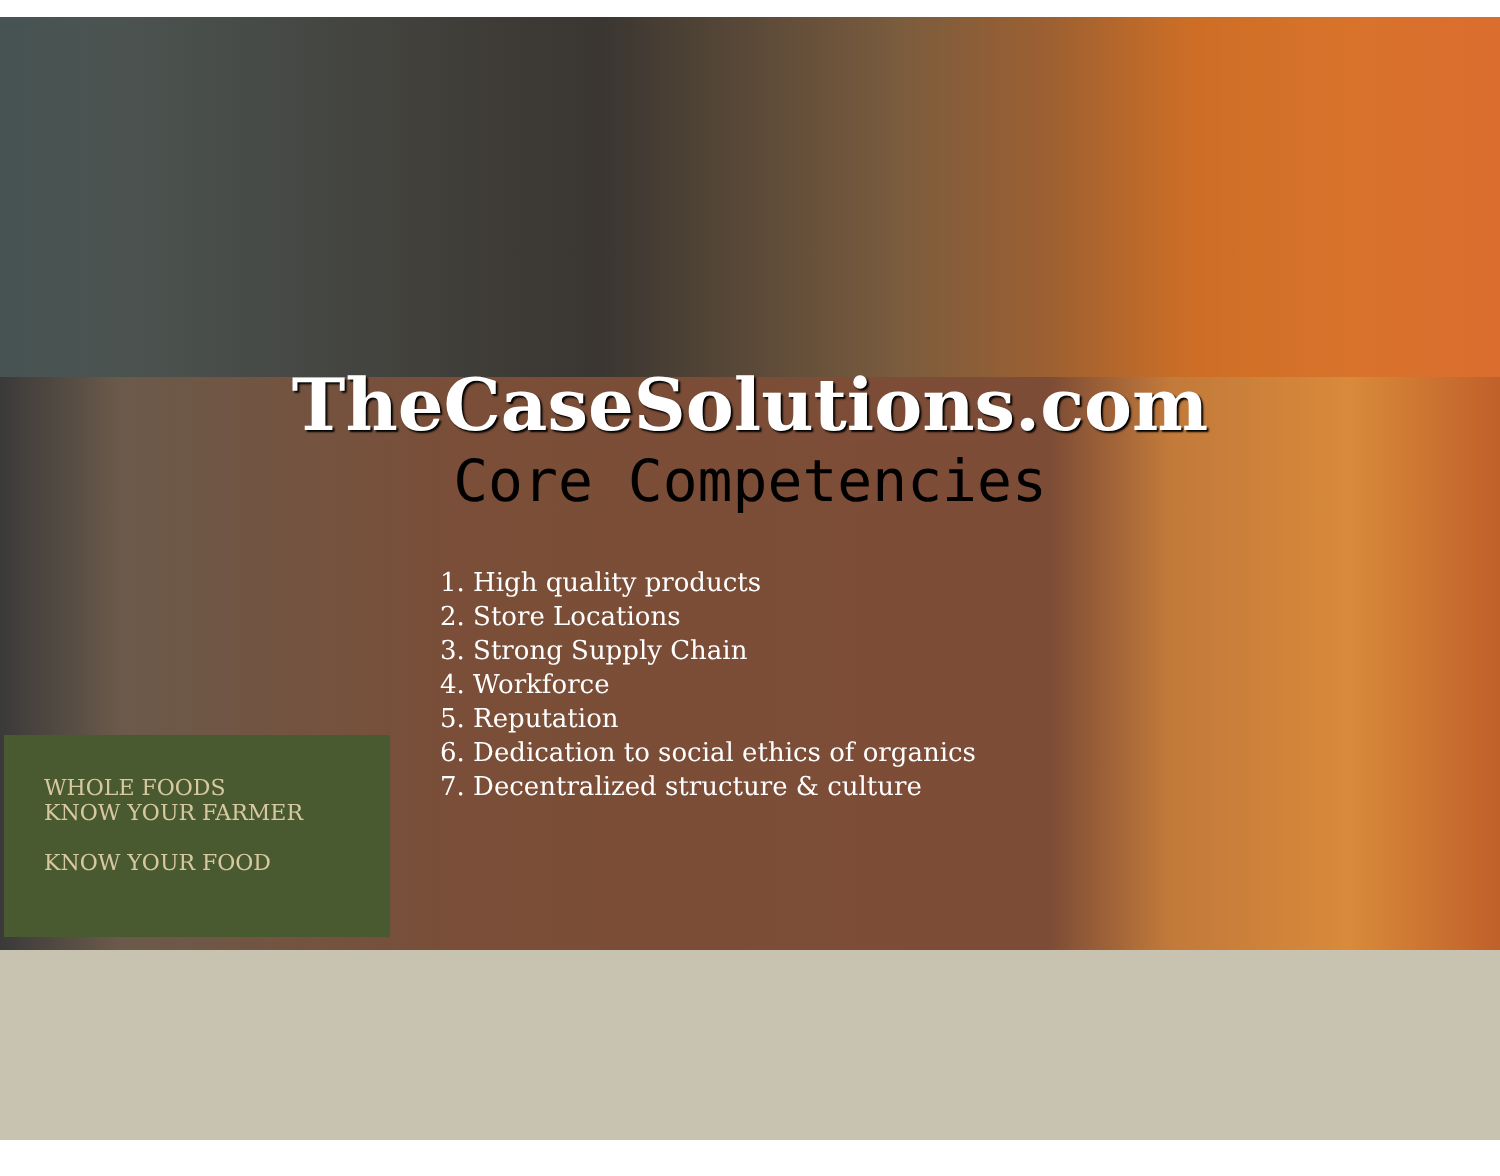TheCaseSolutions.com
Core Competencies
1. High quality products
2. Store Locations
3. Strong Supply Chain
4. Workforce
5. Reputation
6. Dedication to social ethics of organics
7. Decentralized structure & culture
WHOLE FOODS
KNOW YOUR FARMER
KNOW YOUR FOOD